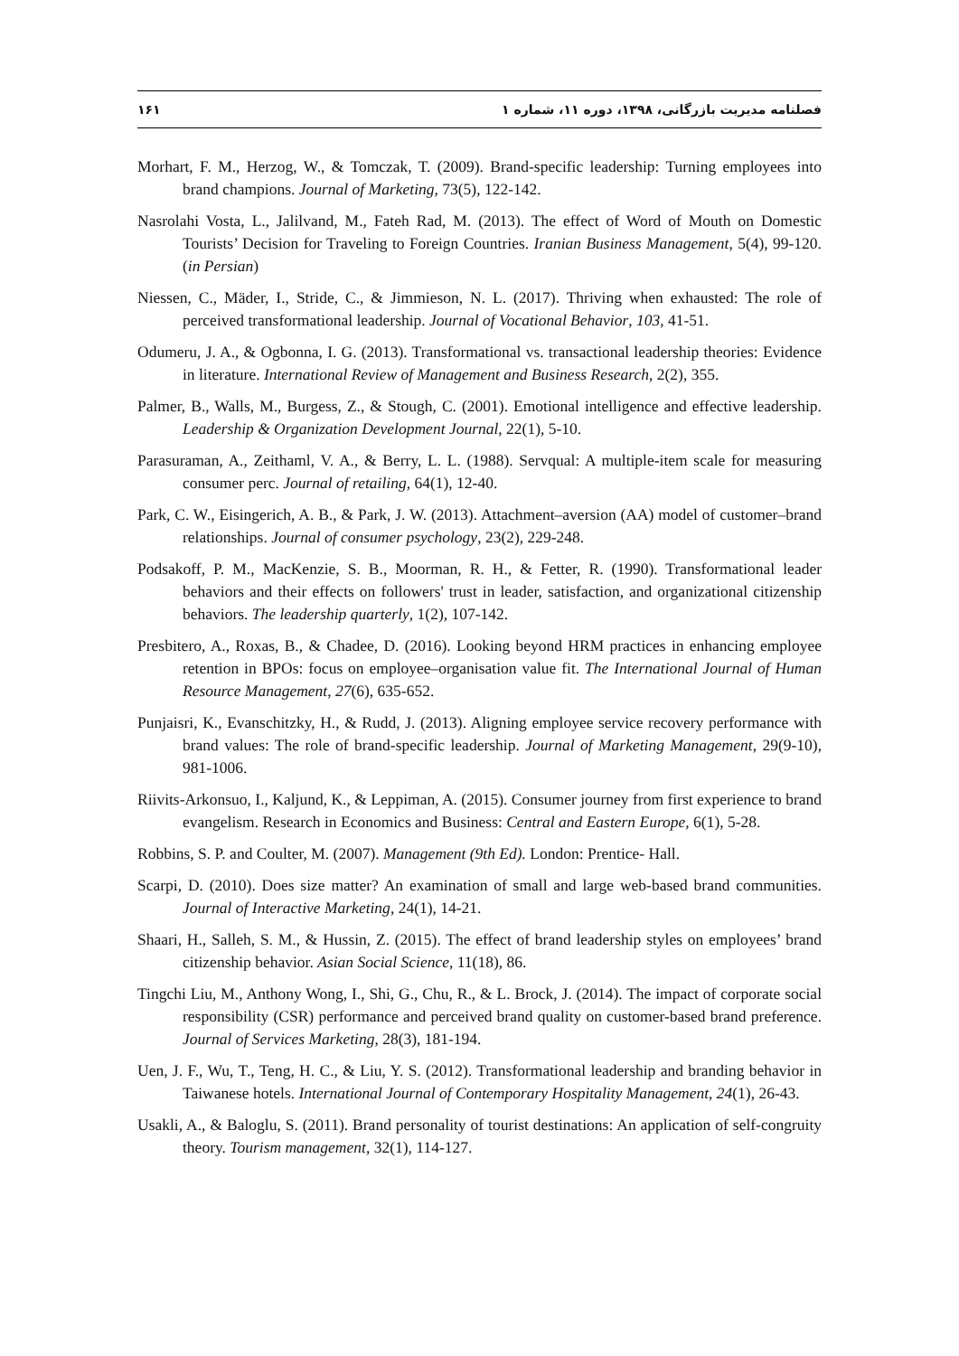فصلنامه مدیریت بازرگانی، ۱۳۹۸، دوره ۱۱، شماره ۱ ۱۶۱
Morhart, F. M., Herzog, W., & Tomczak, T. (2009). Brand-specific leadership: Turning employees into brand champions. Journal of Marketing, 73(5), 122-142.
Nasrolahi Vosta, L., Jalilvand, M., Fateh Rad, M. (2013). The effect of Word of Mouth on Domestic Tourists’ Decision for Traveling to Foreign Countries. Iranian Business Management, 5(4), 99-120. (in Persian)
Niessen, C., Mäder, I., Stride, C., & Jimmieson, N. L. (2017). Thriving when exhausted: The role of perceived transformational leadership. Journal of Vocational Behavior, 103, 41-51.
Odumeru, J. A., & Ogbonna, I. G. (2013). Transformational vs. transactional leadership theories: Evidence in literature. International Review of Management and Business Research, 2(2), 355.
Palmer, B., Walls, M., Burgess, Z., & Stough, C. (2001). Emotional intelligence and effective leadership. Leadership & Organization Development Journal, 22(1), 5-10.
Parasuraman, A., Zeithaml, V. A., & Berry, L. L. (1988). Servqual: A multiple-item scale for measuring consumer perc. Journal of retailing, 64(1), 12-40.
Park, C. W., Eisingerich, A. B., & Park, J. W. (2013). Attachment–aversion (AA) model of customer–brand relationships. Journal of consumer psychology, 23(2), 229-248.
Podsakoff, P. M., MacKenzie, S. B., Moorman, R. H., & Fetter, R. (1990). Transformational leader behaviors and their effects on followers' trust in leader, satisfaction, and organizational citizenship behaviors. The leadership quarterly, 1(2), 107-142.
Presbitero, A., Roxas, B., & Chadee, D. (2016). Looking beyond HRM practices in enhancing employee retention in BPOs: focus on employee–organisation value fit. The International Journal of Human Resource Management, 27(6), 635-652.
Punjaisri, K., Evanschitzky, H., & Rudd, J. (2013). Aligning employee service recovery performance with brand values: The role of brand-specific leadership. Journal of Marketing Management, 29(9-10), 981-1006.
Riivits-Arkonsuo, I., Kaljund, K., & Leppiman, A. (2015). Consumer journey from first experience to brand evangelism. Research in Economics and Business: Central and Eastern Europe, 6(1), 5-28.
Robbins, S. P. and Coulter, M. (2007). Management (9th Ed). London: Prentice- Hall.
Scarpi, D. (2010). Does size matter? An examination of small and large web-based brand communities. Journal of Interactive Marketing, 24(1), 14-21.
Shaari, H., Salleh, S. M., & Hussin, Z. (2015). The effect of brand leadership styles on employees’ brand citizenship behavior. Asian Social Science, 11(18), 86.
Tingchi Liu, M., Anthony Wong, I., Shi, G., Chu, R., & L. Brock, J. (2014). The impact of corporate social responsibility (CSR) performance and perceived brand quality on customer-based brand preference. Journal of Services Marketing, 28(3), 181-194.
Uen, J. F., Wu, T., Teng, H. C., & Liu, Y. S. (2012). Transformational leadership and branding behavior in Taiwanese hotels. International Journal of Contemporary Hospitality Management, 24(1), 26-43.
Usakli, A., & Baloglu, S. (2011). Brand personality of tourist destinations: An application of self-congruity theory. Tourism management, 32(1), 114-127.